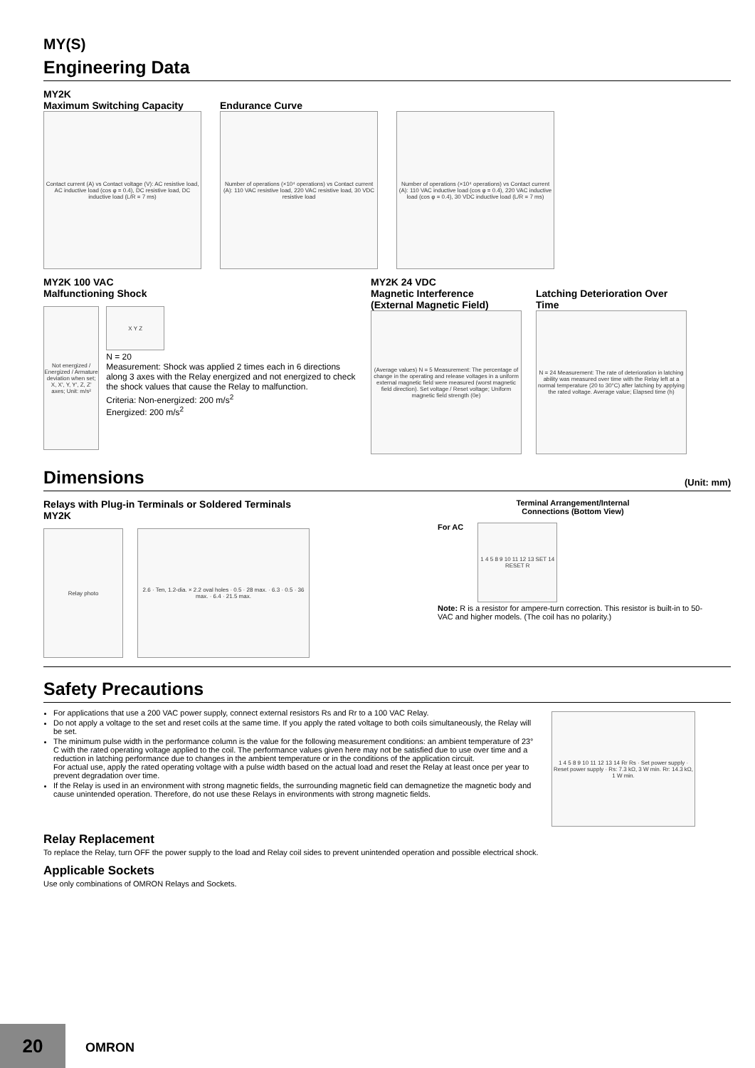MY(S)
Engineering Data
MY2K
Maximum Switching Capacity
Contact current (A) vs Contact voltage (V): AC resistive load, AC inductive load (cos φ = 0.4), DC resistive load, DC inductive load (L/R = 7 ms)
Endurance Curve
Number of operations (×10⁴ operations) vs Contact current (A): 110 VAC resistive load, 220 VAC resistive load, 30 VDC resistive load
Number of operations (×10⁴ operations) vs Contact current (A): 110 VAC inductive load (cos φ = 0.4), 220 VAC inductive load (cos φ = 0.4), 30 VDC inductive load (L/R = 7 ms)
MY2K 100 VAC
Malfunctioning Shock
Not energized / Energized / Armature deviation when set; X, X', Y, Y', Z, Z' axes; Unit: m/s²
X Y Z
N = 20
Measurement: Shock was applied 2 times each in 6 directions along 3 axes with the Relay energized and not energized to check the shock values that cause the Relay to malfunction.
Criteria: Non-energized: 200 m/s<sup>2</sup>
Energized: 200 m/s<sup>2</sup>
MY2K 24 VDC
Magnetic Interference
(External Magnetic Field)
(Average values) N = 5 Measurement: The percentage of change in the operating and release voltages in a uniform external magnetic field were measured (worst magnetic field direction). Set voltage / Reset voltage; Uniform magnetic field strength (0e)
Latching Deterioration Over
Time
N = 24 Measurement: The rate of deterioration in latching ability was measured over time with the Relay left at a normal temperature (20 to 30°C) after latching by applying the rated voltage. Average value; Elapsed time (h)
Dimensions (Unit: mm)
Relays with Plug-in Terminals or Soldered Terminals
MY2K
Relay photo 2.6 · Ten, 1.2-dia. × 2.2 oval holes · 0.5 · 28 max. · 6.3 · 0.5 · 36 max. · 6.4 · 21.5 max.
Terminal Arrangement/Internal
Connections (Bottom View)
For AC
1 4 5 8 9 10 11 12 13 SET 14 RESET R
Note: R is a resistor for ampere-turn correction. This resistor is built-in to 50-VAC and higher models. (The coil has no polarity.)
Safety Precautions
For applications that use a 200 VAC power supply, connect external resistors Rs and Rr to a 100 VAC Relay.
Do not apply a voltage to the set and reset coils at the same time. If you apply the rated voltage to both coils simultaneously, the Relay will be set.
The minimum pulse width in the performance column is the value for the following measurement conditions: an ambient temperature of 23° C with the rated operating voltage applied to the coil. The performance values given here may not be satisfied due to use over time and a reduction in latching performance due to changes in the ambient temperature or in the conditions of the application circuit.
For actual use, apply the rated operating voltage with a pulse width based on the actual load and reset the Relay at least once per year to prevent degradation over time.
If the Relay is used in an environment with strong magnetic fields, the surrounding magnetic field can demagnetize the magnetic body and cause unintended operation. Therefore, do not use these Relays in environments with strong magnetic fields.
1 4 5 8 9 10 11 12 13 14 Rr Rs · Set power supply · Reset power supply · Rs: 7.3 kΩ, 3 W min. Rr: 14.3 kΩ, 1 W min.
Relay Replacement
To replace the Relay, turn OFF the power supply to the load and Relay coil sides to prevent unintended operation and possible electrical shock.
Applicable Sockets
Use only combinations of OMRON Relays and Sockets.
20 OMRON